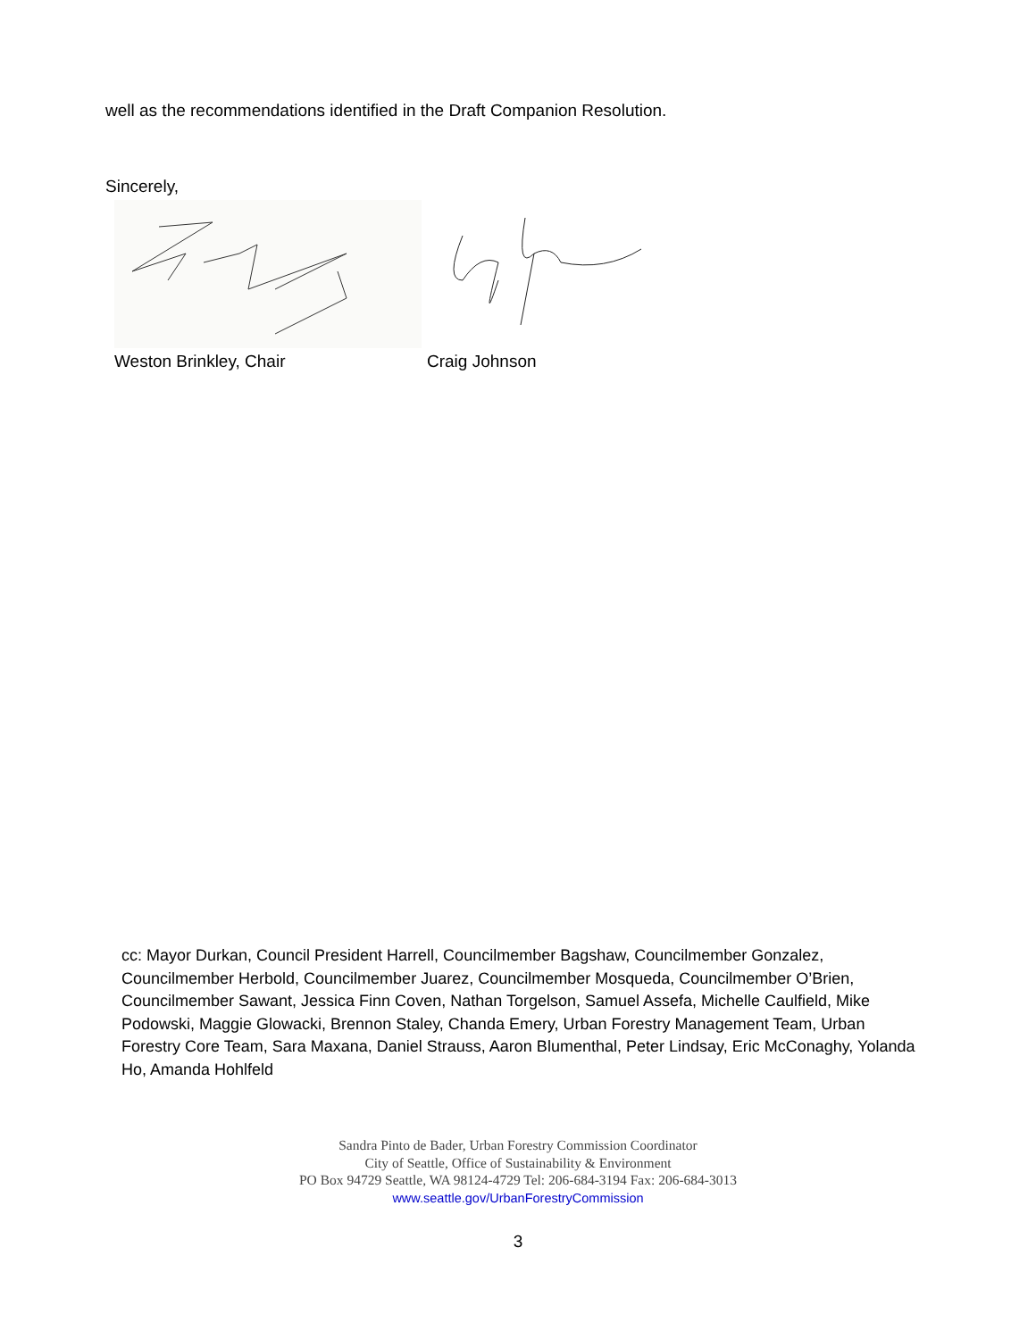well as the recommendations identified in the Draft Companion Resolution.
Sincerely,
Weston Brinkley, Chair Craig Johnson
cc: Mayor Durkan, Council President Harrell, Councilmember Bagshaw, Councilmember Gonzalez, Councilmember Herbold, Councilmember Juarez, Councilmember Mosqueda, Councilmember O’Brien, Councilmember Sawant, Jessica Finn Coven, Nathan Torgelson, Samuel Assefa, Michelle Caulfield, Mike Podowski, Maggie Glowacki, Brennon Staley, Chanda Emery, Urban Forestry Management Team, Urban Forestry Core Team, Sara Maxana, Daniel Strauss, Aaron Blumenthal, Peter Lindsay, Eric McConaghy, Yolanda Ho, Amanda Hohlfeld
Sandra Pinto de Bader, Urban Forestry Commission Coordinator
City of Seattle, Office of Sustainability & Environment
PO Box 94729 Seattle, WA 98124-4729 Tel: 206-684-3194 Fax: 206-684-3013
www.seattle.gov/UrbanForestryCommission
3